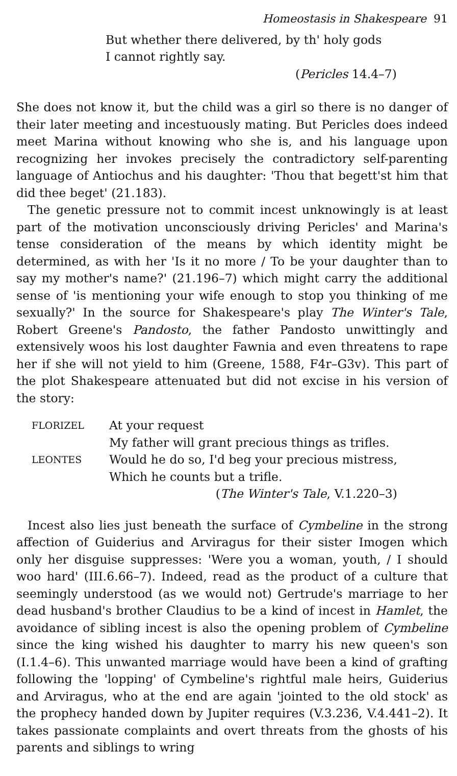Homeostasis in Shakespeare 91
But whether there delivered, by th' holy gods
I cannot rightly say.
(Pericles 14.4–7)
She does not know it, but the child was a girl so there is no danger of their later meeting and incestuously mating. But Pericles does indeed meet Marina without knowing who she is, and his language upon recognizing her invokes precisely the contradictory self-parenting language of Antiochus and his daughter: 'Thou that begett'st him that did thee beget' (21.183).
The genetic pressure not to commit incest unknowingly is at least part of the motivation unconsciously driving Pericles' and Marina's tense consideration of the means by which identity might be determined, as with her 'Is it no more / To be your daughter than to say my mother's name?' (21.196–7) which might carry the additional sense of 'is mentioning your wife enough to stop you thinking of me sexually?' In the source for Shakespeare's play The Winter's Tale, Robert Greene's Pandosto, the father Pandosto unwittingly and extensively woos his lost daughter Fawnia and even threatens to rape her if she will not yield to him (Greene, 1588, F4r–G3v). This part of the plot Shakespeare attenuated but did not excise in his version of the story:
| FLORIZEL | At your request |
| | My father will grant precious things as trifles. |
| LEONTES | Would he do so, I'd beg your precious mistress, |
| | Which he counts but a trifle. |
| | ( The Winter's Tale , V.1.220–3) |
Incest also lies just beneath the surface of Cymbeline in the strong affection of Guiderius and Arviragus for their sister Imogen which only her disguise suppresses: 'Were you a woman, youth, / I should woo hard' (III.6.66–7). Indeed, read as the product of a culture that seemingly understood (as we would not) Gertrude's marriage to her dead husband's brother Claudius to be a kind of incest in Hamlet, the avoidance of sibling incest is also the opening problem of Cymbeline since the king wished his daughter to marry his new queen's son (I.1.4–6). This unwanted marriage would have been a kind of grafting following the 'lopping' of Cymbeline's rightful male heirs, Guiderius and Arviragus, who at the end are again 'jointed to the old stock' as the prophecy handed down by Jupiter requires (V.3.236, V.4.441–2). It takes passionate complaints and overt threats from the ghosts of his parents and siblings to wring